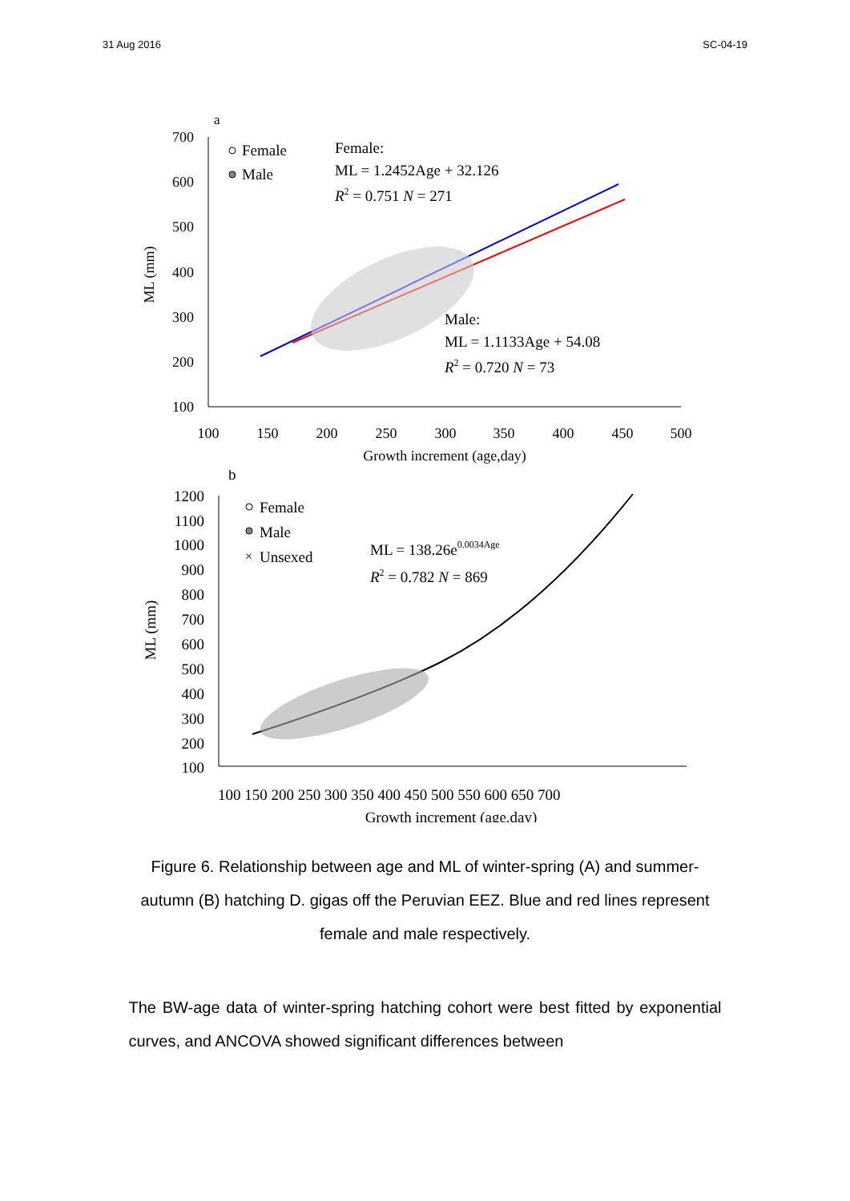31 Aug 2016 SC-04-19
a
700
600
500
400
300
200
100
100
150
200
250
300
350
400
450
500
Growth increment (age,day)
ML (mm)
Female
Male
Female:
ML = 1.2452Age + 32.126
R2 = 0.751 N = 271
Male:
ML = 1.1133Age + 54.08
R2 = 0.720 N = 73
b
1200
1100
1000
900
800
700
600
500
400
300
200
100
100 150 200 250 300 350 400 450 500 550 600 650 700
Growth increment (age,day)
ML (mm)
Female
Male
×
Unsexed
ML = 138.26e0.0034Age
R2 = 0.782 N = 869
Figure 6. Relationship between age and ML of winter-spring (A) and summer-autumn (B) hatching D. gigas off the Peruvian EEZ. Blue and red lines represent female and male respectively.
The BW-age data of winter-spring hatching cohort were best fitted by exponential curves, and ANCOVA showed significant differences between